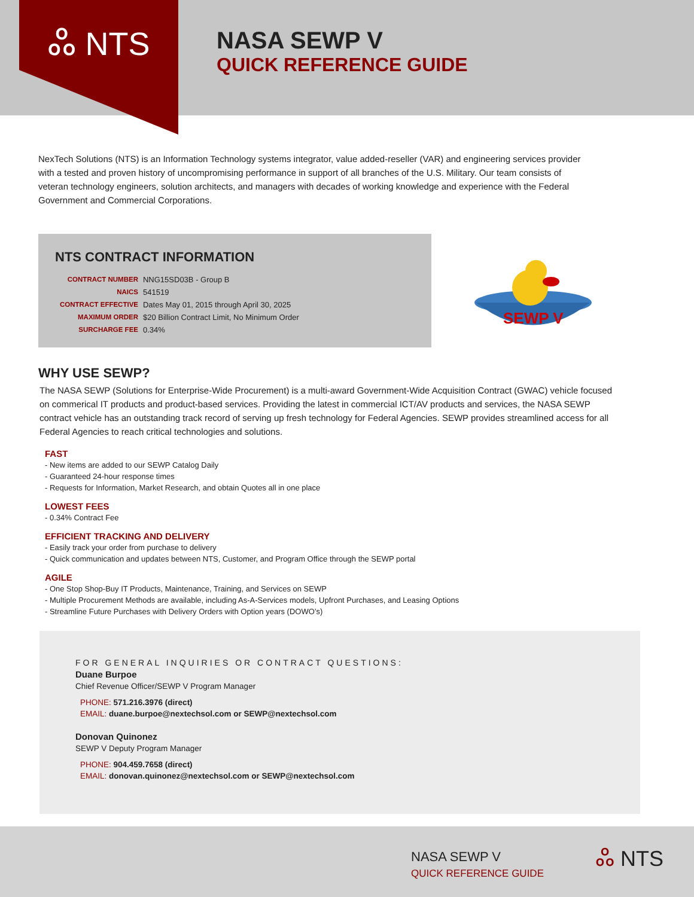ஃ NTS
NASA SEWP V
QUICK REFERENCE GUIDE
NexTech Solutions (NTS) is an Information Technology systems integrator, value added-reseller (VAR) and engineering services provider with a tested and proven history of uncompromising performance in support of all branches of the U.S. Military. Our team consists of veteran technology engineers, solution architects, and managers with decades of working knowledge and experience with the Federal Government and Commercial Corporations.
NTS CONTRACT INFORMATION
| CONTRACT NUMBER | NNG15SD03B - Group B |
| NAICS | 541519 |
| CONTRACT EFFECTIVE | Dates May 01, 2015 through April 30, 2025 |
| MAXIMUM ORDER | $20 Billion Contract Limit, No Minimum Order |
| SURCHARGE FEE | 0.34% |
SEWP V
WHY USE SEWP?
The NASA SEWP (Solutions for Enterprise-Wide Procurement) is a multi-award Government-Wide Acquisition Contract (GWAC) vehicle focused on commerical IT products and product-based services. Providing the latest in commercial ICT/AV products and services, the NASA SEWP contract vehicle has an outstanding track record of serving up fresh technology for Federal Agencies. SEWP provides streamlined access for all Federal Agencies to reach critical technologies and solutions.
FAST
- New items are added to our SEWP Catalog Daily
- Guaranteed 24-hour response times
- Requests for Information, Market Research, and obtain Quotes all in one place
LOWEST FEES
- 0.34% Contract Fee
EFFICIENT TRACKING AND DELIVERY
- Easily track your order from purchase to delivery
- Quick communication and updates between NTS, Customer, and Program Office through the SEWP portal
AGILE
- One Stop Shop-Buy IT Products, Maintenance, Training, and Services on SEWP
- Multiple Procurement Methods are available, including As-A-Services models, Upfront Purchases, and Leasing Options
- Streamline Future Purchases with Delivery Orders with Option years (DOWO’s)
FOR GENERAL INQUIRIES OR CONTRACT QUESTIONS:
Duane Burpoe
Chief Revenue Officer/SEWP V Program Manager
PHONE: 571.216.3976 (direct)
EMAIL: duane.burpoe@nextechsol.com or SEWP@nextechsol.com
Donovan Quinonez
SEWP V Deputy Program Manager
PHONE: 904.459.7658 (direct)
EMAIL: donovan.quinonez@nextechsol.com or SEWP@nextechsol.com
NASA SEWP V
QUICK REFERENCE GUIDE
ஃ NTS